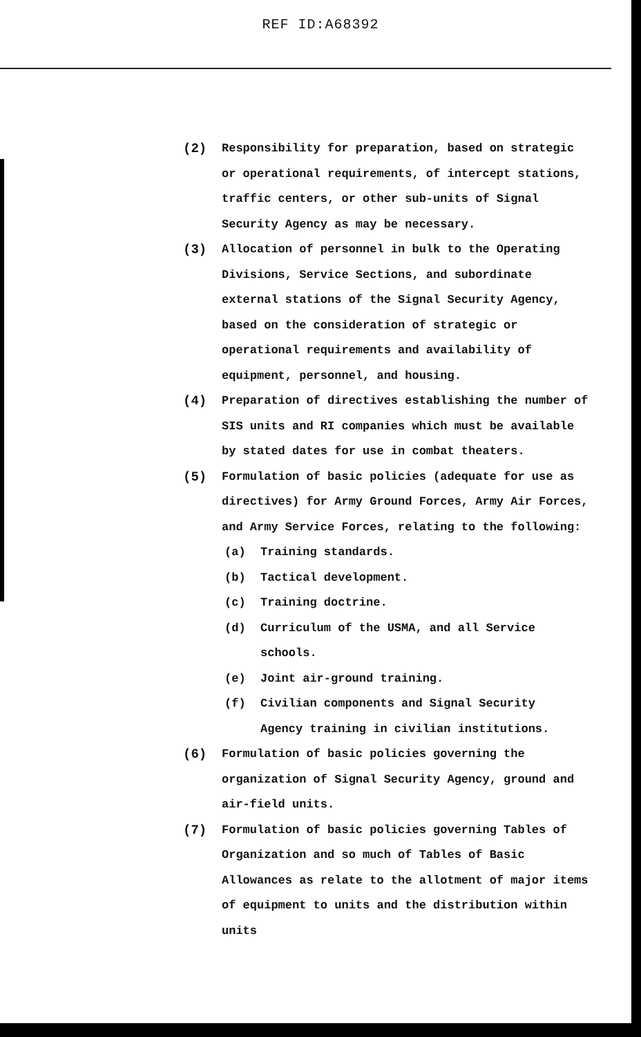REF ID:A68392
(2) Responsibility for preparation, based on strategic or operational requirements, of intercept stations, traffic centers, or other sub-units of Signal Security Agency as may be necessary.
(3) Allocation of personnel in bulk to the Operating Divisions, Service Sections, and subordinate external stations of the Signal Security Agency, based on the consideration of strategic or operational requirements and availability of equipment, personnel, and housing.
(4) Preparation of directives establishing the number of SIS units and RI companies which must be available by stated dates for use in combat theaters.
(5) Formulation of basic policies (adequate for use as directives) for Army Ground Forces, Army Air Forces, and Army Service Forces, relating to the following:
(a) Training standards.
(b) Tactical development.
(c) Training doctrine.
(d) Curriculum of the USMA, and all Service schools.
(e) Joint air-ground training.
(f) Civilian components and Signal Security Agency training in civilian institutions.
(6) Formulation of basic policies governing the organization of Signal Security Agency, ground and air-field units.
(7) Formulation of basic policies governing Tables of Organization and so much of Tables of Basic Allowances as relate to the allotment of major items of equipment to units and the distribution within units